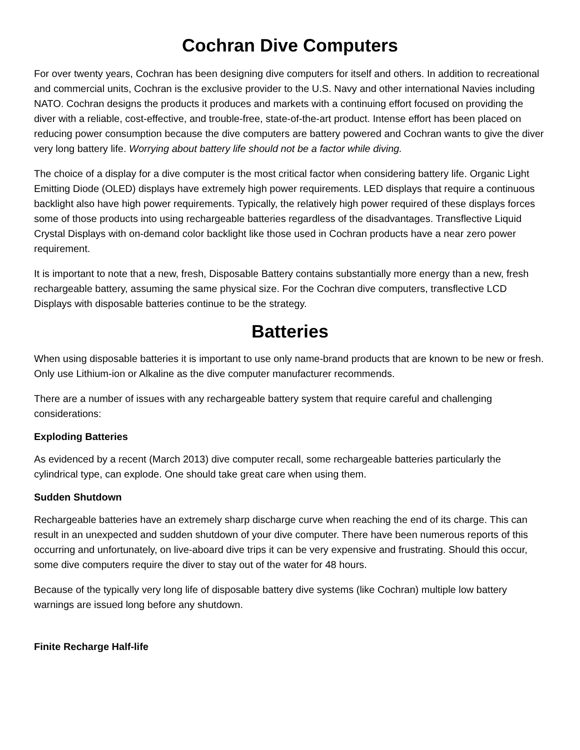Cochran Dive Computers
For over twenty years, Cochran has been designing dive computers for itself and others. In addition to recreational and commercial units, Cochran is the exclusive provider to the U.S. Navy and other international Navies including NATO. Cochran designs the products it produces and markets with a continuing effort focused on providing the diver with a reliable, cost-effective, and trouble-free, state-of-the-art product. Intense effort has been placed on reducing power consumption because the dive computers are battery powered and Cochran wants to give the diver very long battery life. Worrying about battery life should not be a factor while diving.
The choice of a display for a dive computer is the most critical factor when considering battery life. Organic Light Emitting Diode (OLED) displays have extremely high power requirements. LED displays that require a continuous backlight also have high power requirements. Typically, the relatively high power required of these displays forces some of those products into using rechargeable batteries regardless of the disadvantages. Transflective Liquid Crystal Displays with on-demand color backlight like those used in Cochran products have a near zero power requirement.
It is important to note that a new, fresh, Disposable Battery contains substantially more energy than a new, fresh rechargeable battery, assuming the same physical size. For the Cochran dive computers, transflective LCD Displays with disposable batteries continue to be the strategy.
Batteries
When using disposable batteries it is important to use only name-brand products that are known to be new or fresh. Only use Lithium-ion or Alkaline as the dive computer manufacturer recommends.
There are a number of issues with any rechargeable battery system that require careful and challenging considerations:
Exploding Batteries
As evidenced by a recent (March 2013) dive computer recall, some rechargeable batteries particularly the cylindrical type, can explode. One should take great care when using them.
Sudden Shutdown
Rechargeable batteries have an extremely sharp discharge curve when reaching the end of its charge. This can result in an unexpected and sudden shutdown of your dive computer. There have been numerous reports of this occurring and unfortunately, on live-aboard dive trips it can be very expensive and frustrating. Should this occur, some dive computers require the diver to stay out of the water for 48 hours.
Because of the typically very long life of disposable battery dive systems (like Cochran) multiple low battery warnings are issued long before any shutdown.
Finite Recharge Half-life